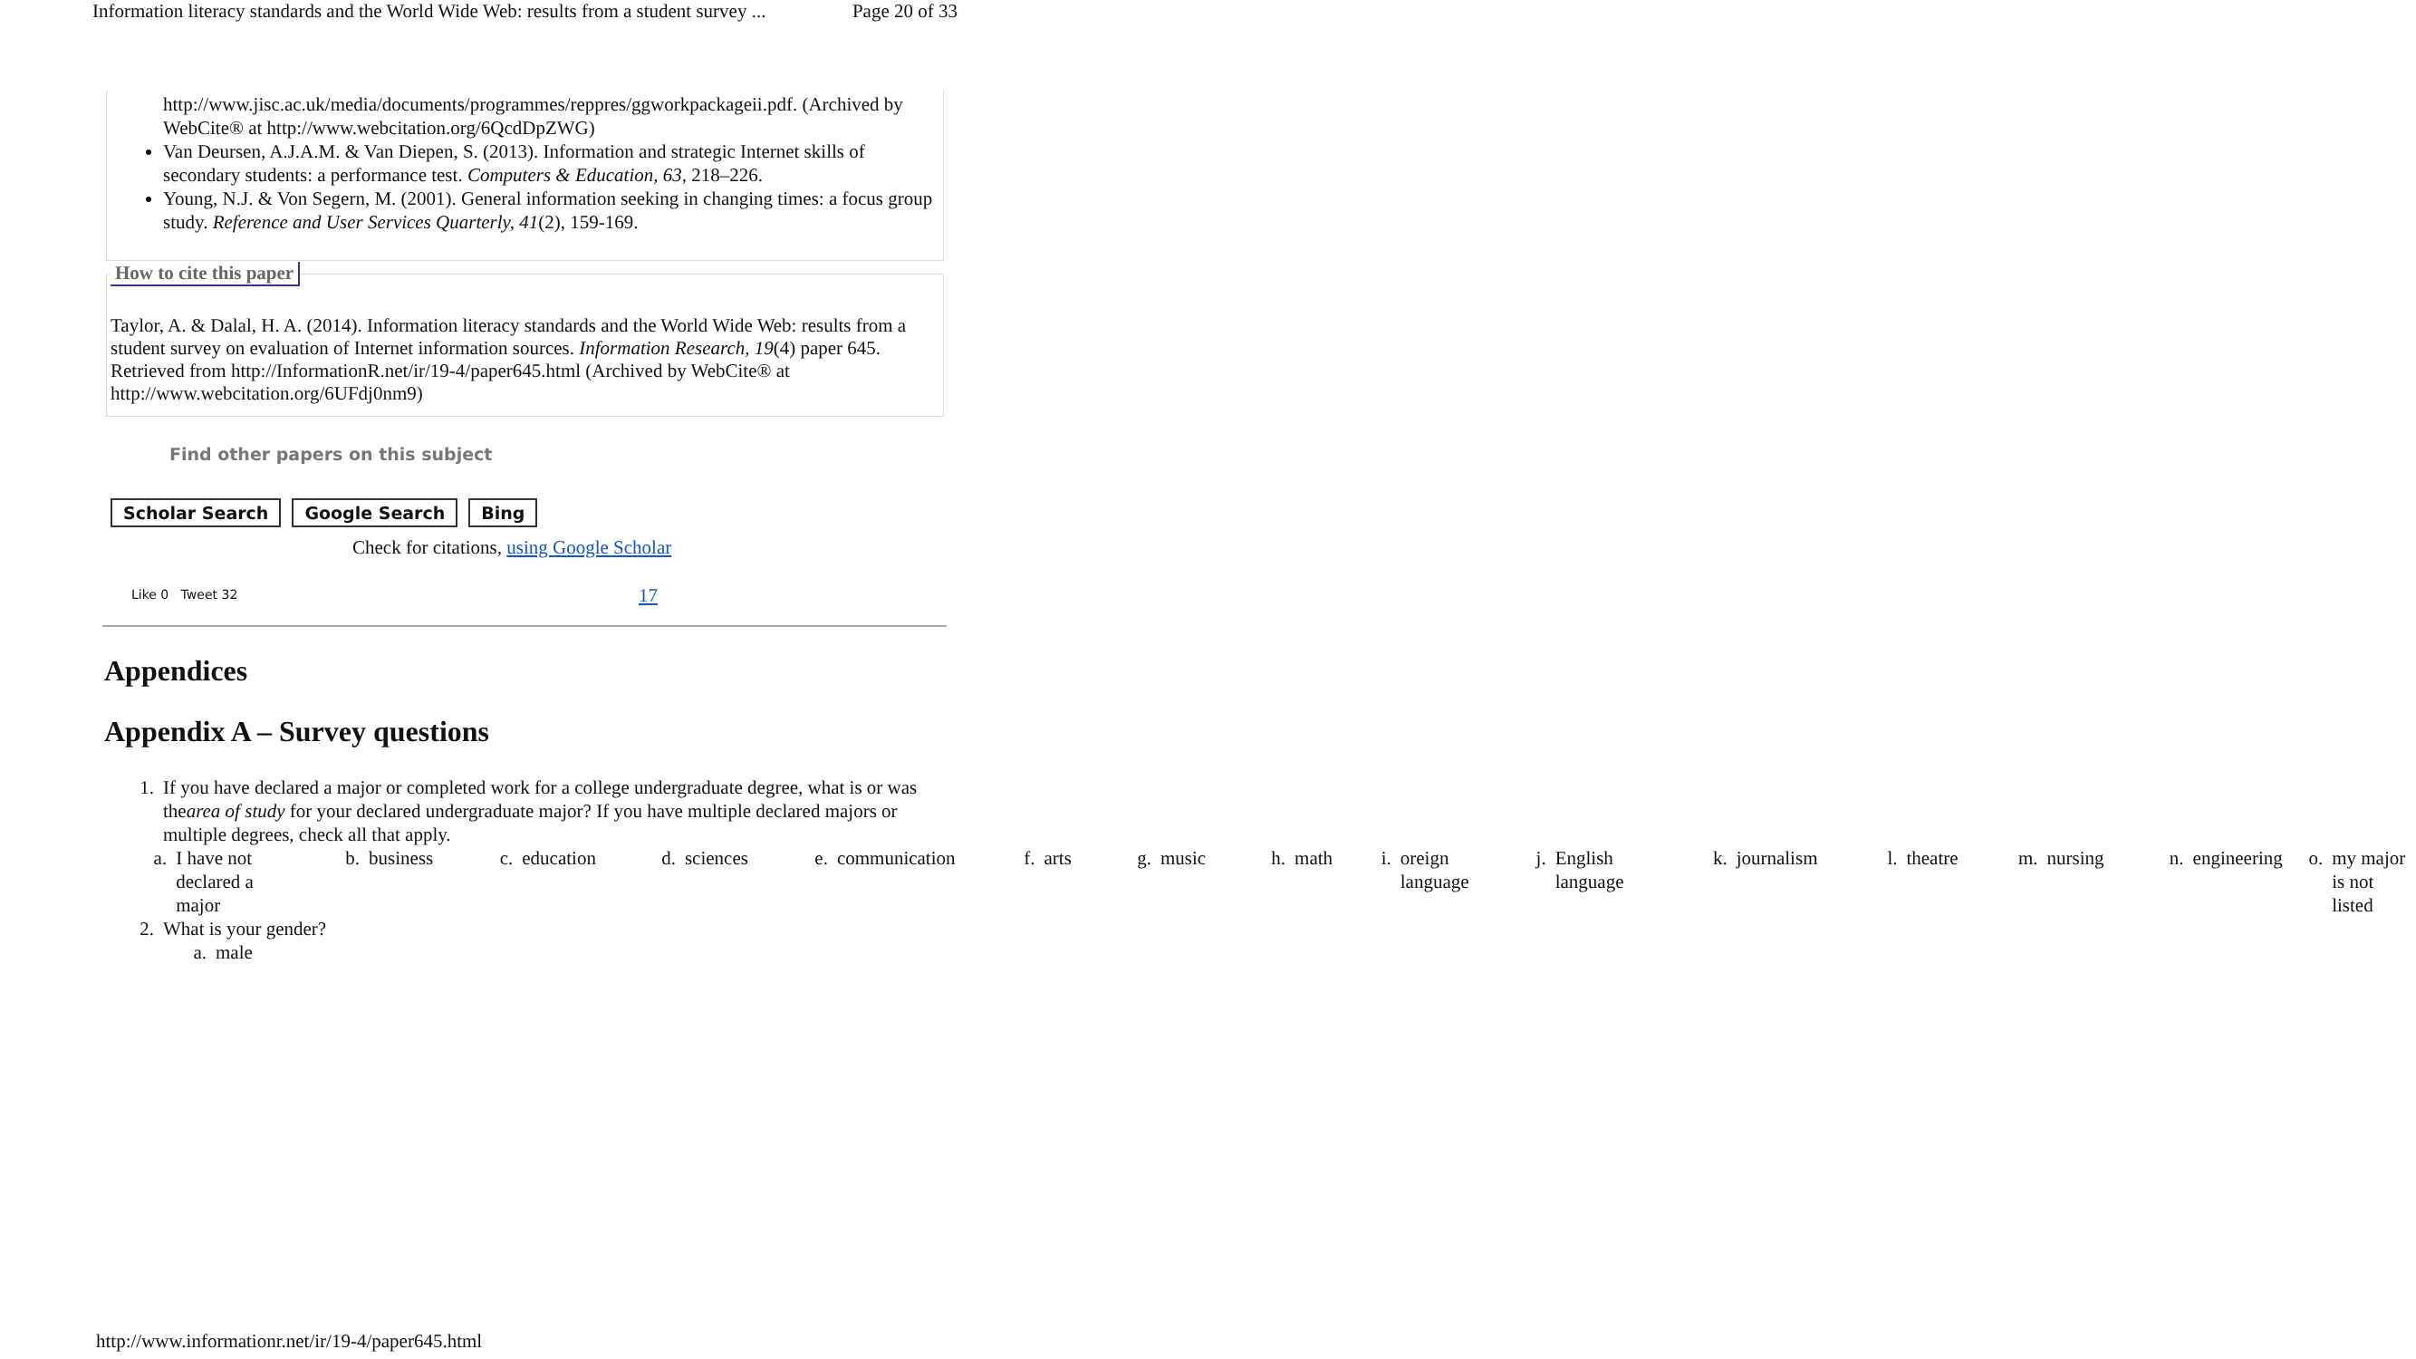Information literacy standards and the World Wide Web: results from a student survey ... Page 20 of 33
http://www.jisc.ac.uk/media/documents/programmes/reppres/ggworkpackageii.pdf. (Archived by WebCite® at http://www.webcitation.org/6QcdDpZWG)
Van Deursen, A.J.A.M. & Van Diepen, S. (2013). Information and strategic Internet skills of secondary students: a performance test. Computers & Education, 63, 218–226.
Young, N.J. & Von Segern, M. (2001). General information seeking in changing times: a focus group study. Reference and User Services Quarterly, 41(2), 159-169.
Taylor, A. & Dalal, H. A. (2014). Information literacy standards and the World Wide Web: results from a student survey on evaluation of Internet information sources. Information Research, 19(4) paper 645. Retrieved from http://InformationR.net/ir/19-4/paper645.html (Archived by WebCite® at http://www.webcitation.org/6UFdj0nm9)
How to cite this paper
Find other papers on this subject
Scholar Search Google Search Bing
Check for citations, using Google Scholar
Like 0 Tweet 32 17
Appendices
Appendix A – Survey questions
1. If you have declared a major or completed work for a college undergraduate degree, what is or was thearea of study for your declared undergraduate major? If you have multiple declared majors or multiple degrees, check all that apply.
a. I have not declared a major b. business c. education d. sciences e. communication f. arts g. music h. math i. oreign language j. English language k. journalism l. theatre m. nursing n. engineering o. my major is not listed
2. What is your gender?
a. male
http://www.informationr.net/ir/19-4/paper645.html